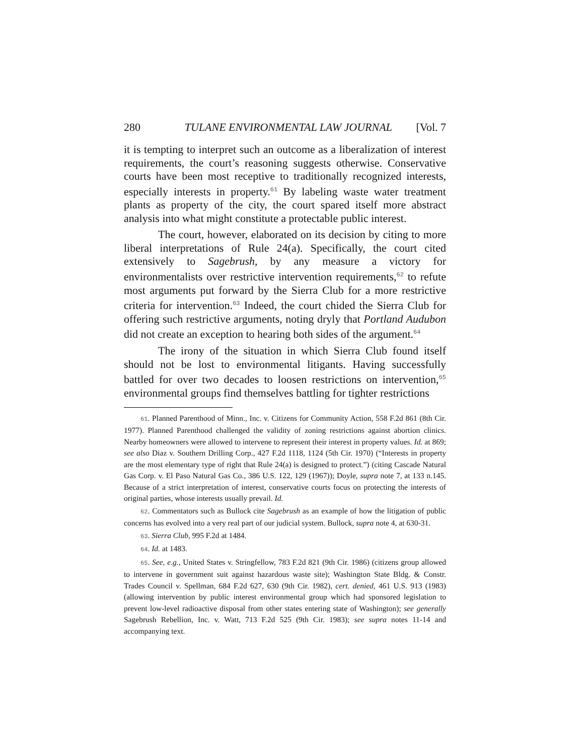280 TULANE ENVIRONMENTAL LAW JOURNAL [Vol. 7
it is tempting to interpret such an outcome as a liberalization of interest requirements, the court’s reasoning suggests otherwise. Conservative courts have been most receptive to traditionally recognized interests, especially interests in property.<sup>61</sup> By labeling waste water treatment plants as property of the city, the court spared itself more abstract analysis into what might constitute a protectable public interest.
The court, however, elaborated on its decision by citing to more liberal interpretations of Rule 24(a). Specifically, the court cited extensively to Sagebrush, by any measure a victory for environmentalists over restrictive intervention requirements,<sup>62</sup> to refute most arguments put forward by the Sierra Club for a more restrictive criteria for intervention.<sup>63</sup> Indeed, the court chided the Sierra Club for offering such restrictive arguments, noting dryly that Portland Audubon did not create an exception to hearing both sides of the argument.<sup>64</sup>
The irony of the situation in which Sierra Club found itself should not be lost to environmental litigants. Having successfully battled for over two decades to loosen restrictions on intervention,<sup>65</sup> environmental groups find themselves battling for tighter restrictions
61. Planned Parenthood of Minn., Inc. v. Citizens for Community Action, 558 F.2d 861 (8th Cir. 1977). Planned Parenthood challenged the validity of zoning restrictions against abortion clinics. Nearby homeowners were allowed to intervene to represent their interest in property values. Id. at 869; see also Diaz v. Southern Drilling Corp., 427 F.2d 1118, 1124 (5th Cir. 1970) (“Interests in property are the most elementary type of right that Rule 24(a) is designed to protect.”) (citing Cascade Natural Gas Corp. v. El Paso Natural Gas Co., 386 U.S. 122, 129 (1967)); Doyle, supra note 7, at 133 n.145. Because of a strict interpretation of interest, conservative courts focus on protecting the interests of original parties, whose interests usually prevail. Id.
62. Commentators such as Bullock cite Sagebrush as an example of how the litigation of public concerns has evolved into a very real part of our judicial system. Bullock, supra note 4, at 630-31.
63. Sierra Club, 995 F.2d at 1484.
64. Id. at 1483.
65. See, e.g., United States v. Stringfellow, 783 F.2d 821 (9th Cir. 1986) (citizens group allowed to intervene in government suit against hazardous waste site); Washington State Bldg. & Constr. Trades Council v. Spellman, 684 F.2d 627, 630 (9th Cir. 1982), cert. denied, 461 U.S. 913 (1983) (allowing intervention by public interest environmental group which had sponsored legislation to prevent low-level radioactive disposal from other states entering state of Washington); see generally Sagebrush Rebellion, Inc. v. Watt, 713 F.2d 525 (9th Cir. 1983); see supra notes 11-14 and accompanying text.